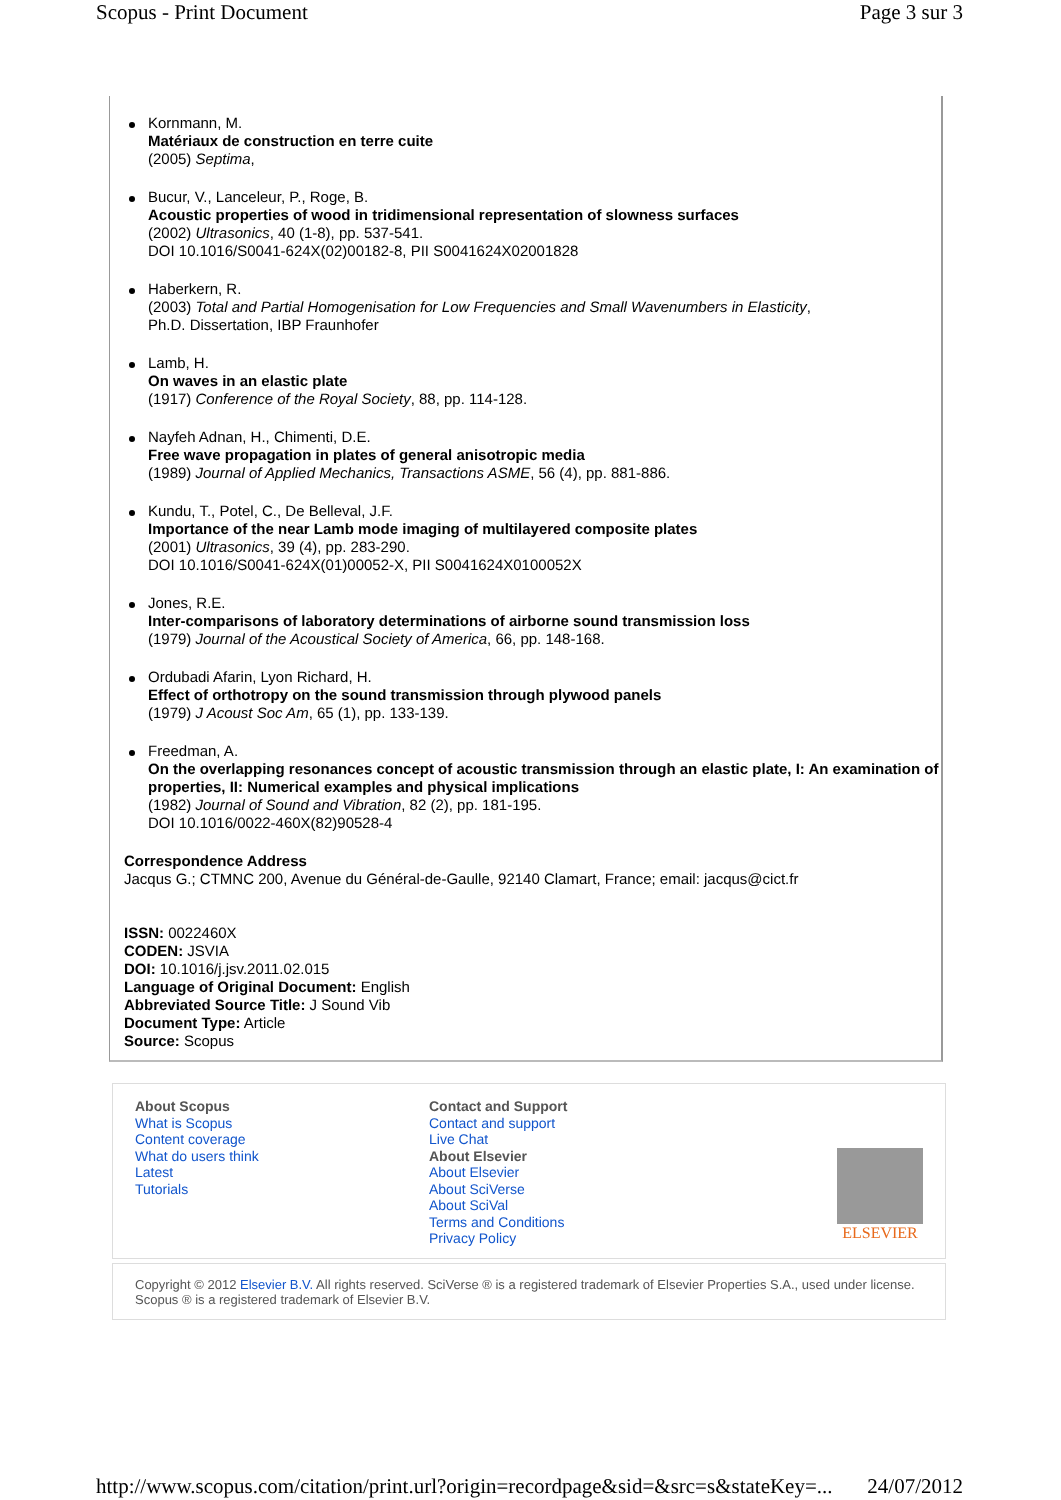Scopus - Print Document Page 3 sur 3
Kornmann, M.
Matériaux de construction en terre cuite
(2005) Septima,
Bucur, V., Lanceleur, P., Roge, B.
Acoustic properties of wood in tridimensional representation of slowness surfaces
(2002) Ultrasonics, 40 (1-8), pp. 537-541.
DOI 10.1016/S0041-624X(02)00182-8, PII S0041624X02001828
Haberkern, R.
(2003) Total and Partial Homogenisation for Low Frequencies and Small Wavenumbers in Elasticity,
Ph.D. Dissertation, IBP Fraunhofer
Lamb, H.
On waves in an elastic plate
(1917) Conference of the Royal Society, 88, pp. 114-128.
Nayfeh Adnan, H., Chimenti, D.E.
Free wave propagation in plates of general anisotropic media
(1989) Journal of Applied Mechanics, Transactions ASME, 56 (4), pp. 881-886.
Kundu, T., Potel, C., De Belleval, J.F.
Importance of the near Lamb mode imaging of multilayered composite plates
(2001) Ultrasonics, 39 (4), pp. 283-290.
DOI 10.1016/S0041-624X(01)00052-X, PII S0041624X0100052X
Jones, R.E.
Inter-comparisons of laboratory determinations of airborne sound transmission loss
(1979) Journal of the Acoustical Society of America, 66, pp. 148-168.
Ordubadi Afarin, Lyon Richard, H.
Effect of orthotropy on the sound transmission through plywood panels
(1979) J Acoust Soc Am, 65 (1), pp. 133-139.
Freedman, A.
On the overlapping resonances concept of acoustic transmission through an elastic plate, I: An examination of properties, II: Numerical examples and physical implications
(1982) Journal of Sound and Vibration, 82 (2), pp. 181-195.
DOI 10.1016/0022-460X(82)90528-4
Correspondence Address
Jacqus G.; CTMNC 200, Avenue du Général-de-Gaulle, 92140 Clamart, France; email: jacqus@cict.fr
ISSN: 0022460X
CODEN: JSVIA
DOI: 10.1016/j.jsv.2011.02.015
Language of Original Document: English
Abbreviated Source Title: J Sound Vib
Document Type: Article
Source: Scopus
About Scopus
What is Scopus
Content coverage
What do users think
Latest
Tutorials
Contact and Support
Contact and support
Live Chat
About Elsevier
About Elsevier
About SciVerse
About SciVal
Terms and Conditions
Privacy Policy
ELSEVIER
Copyright © 2012 Elsevier B.V. All rights reserved. SciVerse ® is a registered trademark of Elsevier Properties S.A., used under license. Scopus ® is a registered trademark of Elsevier B.V.
http://www.scopus.com/citation/print.url?origin=recordpage&sid=&src=s&stateKey=... 24/07/2012